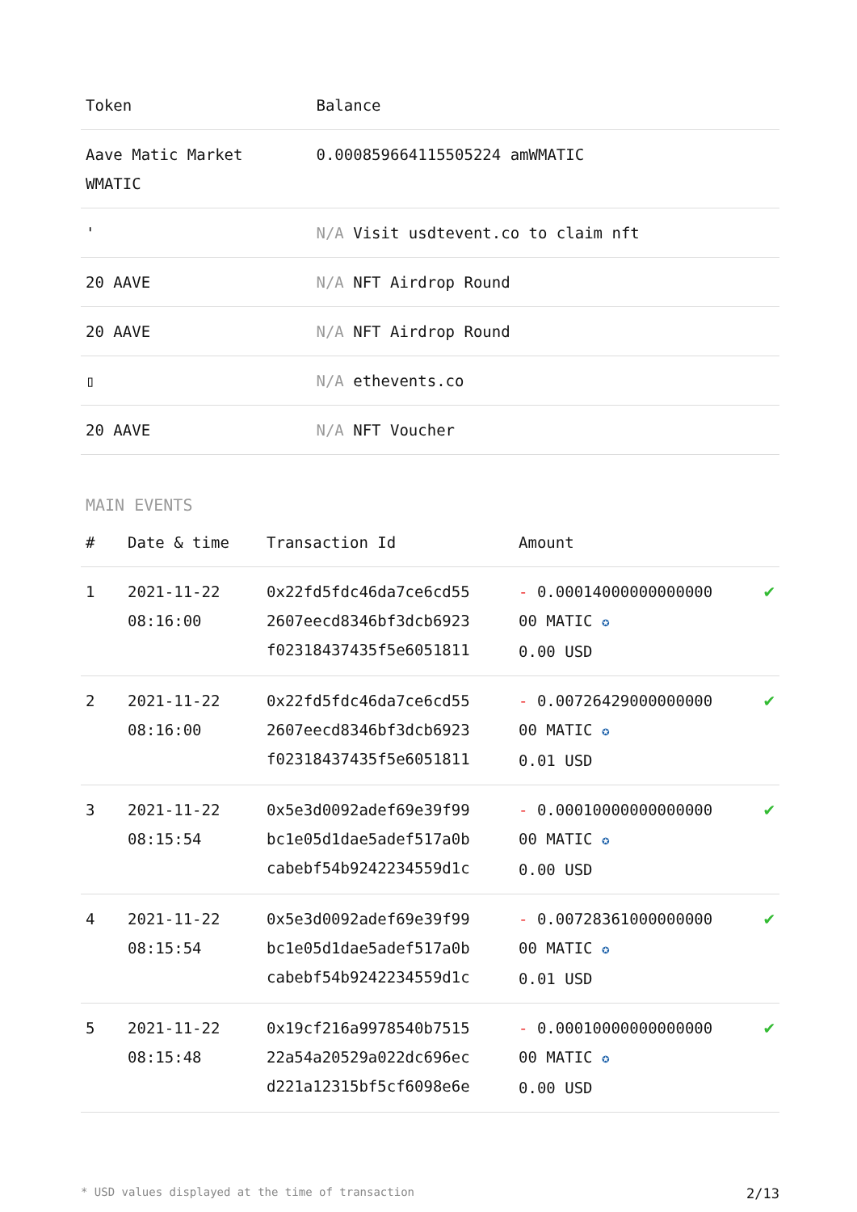| Token | Balance |
| --- | --- |
| Aave Matic Market WMATIC | 0.000859664115505224 amWMATIC |
| ' | N/A Visit usdtevent.co to claim nft |
| 20 AAVE | N/A NFT Airdrop Round |
| 20 AAVE | N/A NFT Airdrop Round |
| ▯ | N/A ethevents.co |
| 20 AAVE | N/A NFT Voucher |
MAIN EVENTS
| # | Date & time | Transaction Id | Amount | |
| --- | --- | --- | --- | --- |
| 1 | 2021-11-22 08:16:00 | 0x22fd5fdc46da7ce6cd55 2607eecd8346bf3dcb6923 f02318437435f5e6051811 | - 0.00014000000000000 00 MATIC ✪ 0.00 USD | ✔ |
| 2 | 2021-11-22 08:16:00 | 0x22fd5fdc46da7ce6cd55 2607eecd8346bf3dcb6923 f02318437435f5e6051811 | - 0.00726429000000000 00 MATIC ✪ 0.01 USD | ✔ |
| 3 | 2021-11-22 08:15:54 | 0x5e3d0092adef69e39f99 bc1e05d1dae5adef517a0b cabebf54b9242234559d1c | - 0.00010000000000000 00 MATIC ✪ 0.00 USD | ✔ |
| 4 | 2021-11-22 08:15:54 | 0x5e3d0092adef69e39f99 bc1e05d1dae5adef517a0b cabebf54b9242234559d1c | - 0.00728361000000000 00 MATIC ✪ 0.01 USD | ✔ |
| 5 | 2021-11-22 08:15:48 | 0x19cf216a9978540b7515 22a54a20529a022dc696ec d221a12315bf5cf6098e6e | - 0.00010000000000000 00 MATIC ✪ 0.00 USD | ✔ |
* USD values displayed at the time of transaction 2/13